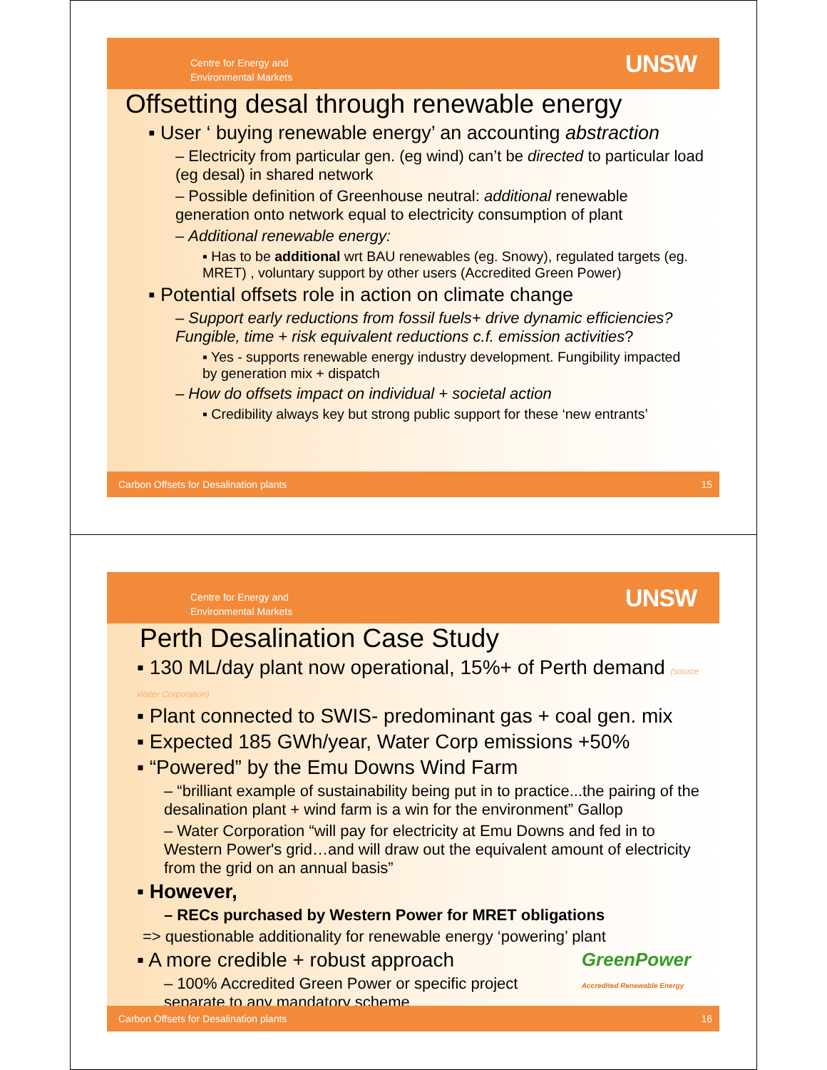Centre for Energy and
Environmental Markets
UNSW
Offsetting desal through renewable energy
▪ User ‘ buying renewable energy’ an accounting abstraction
– Electricity from particular gen. (eg wind) can’t be directed to particular load (eg desal) in shared network
– Possible definition of Greenhouse neutral: additional renewable generation onto network equal to electricity consumption of plant
– Additional renewable energy:
▪ Has to be additional wrt BAU renewables (eg. Snowy), regulated targets (eg. MRET) , voluntary support by other users (Accredited Green Power)
▪ Potential offsets role in action on climate change
– Support early reductions from fossil fuels+ drive dynamic efficiencies? Fungible, time + risk equivalent reductions c.f. emission activities?
▪ Yes - supports renewable energy industry development. Fungibility impacted by generation mix + dispatch
– How do offsets impact on individual + societal action
▪ Credibility always key but strong public support for these ‘new entrants’
Carbon Offsets for Desalination plants 15
Centre for Energy and
Environmental Markets
UNSW
Perth Desalination Case Study
▪ 130 ML/day plant now operational, 15%+ of Perth demand (source Water Corporation)
▪ Plant connected to SWIS- predominant gas + coal gen. mix
▪ Expected 185 GWh/year, Water Corp emissions +50%
▪ “Powered” by the Emu Downs Wind Farm
– “brilliant example of sustainability being put in to practice...the pairing of the desalination plant + wind farm is a win for the environment” Gallop
– Water Corporation “will pay for electricity at Emu Downs and fed in to Western Power's grid…and will draw out the equivalent amount of electricity from the grid on an annual basis”
▪ However,
– RECs purchased by Western Power for MRET obligations
=> questionable additionality for renewable energy ‘powering’ plant
▪ A more credible + robust approach GreenPower
Accredited Renewable Energy
– 100% Accredited Green Power or specific project separate to any mandatory scheme
Carbon Offsets for Desalination plants 16